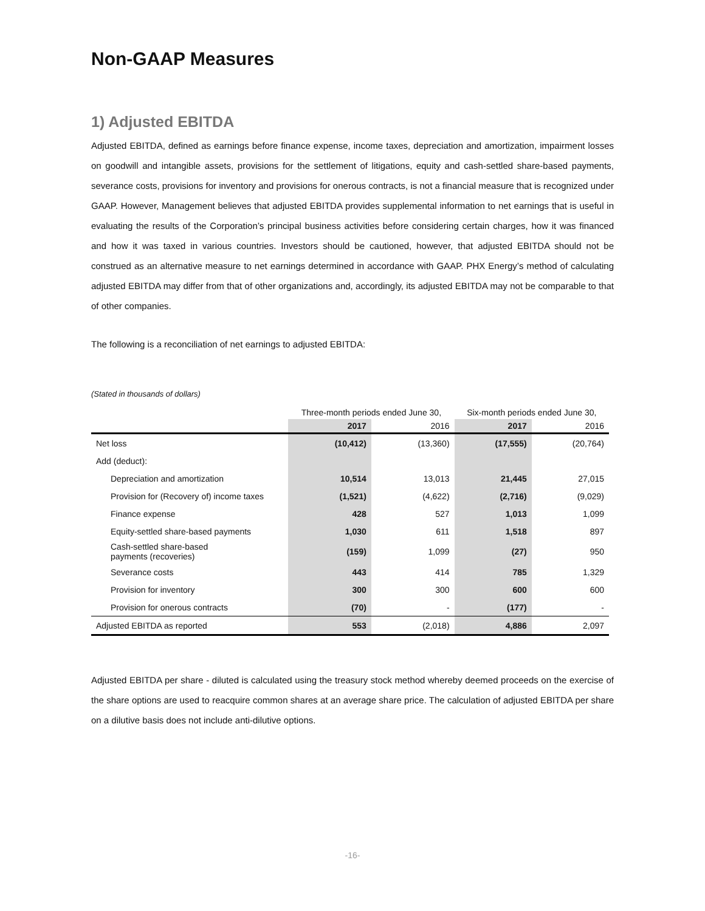Non-GAAP Measures
1) Adjusted EBITDA
Adjusted EBITDA, defined as earnings before finance expense, income taxes, depreciation and amortization, impairment losses on goodwill and intangible assets, provisions for the settlement of litigations, equity and cash-settled share-based payments, severance costs, provisions for inventory and provisions for onerous contracts, is not a financial measure that is recognized under GAAP. However, Management believes that adjusted EBITDA provides supplemental information to net earnings that is useful in evaluating the results of the Corporation’s principal business activities before considering certain charges, how it was financed and how it was taxed in various countries. Investors should be cautioned, however, that adjusted EBITDA should not be construed as an alternative measure to net earnings determined in accordance with GAAP. PHX Energy’s method of calculating adjusted EBITDA may differ from that of other organizations and, accordingly, its adjusted EBITDA may not be comparable to that of other companies.
The following is a reconciliation of net earnings to adjusted EBITDA:
(Stated in thousands of dollars)
| | Three-month periods ended June 30, | | Six-month periods ended June 30, | |
| | 2017 | 2016 | 2017 | 2016 |
| Net loss | (10,412) | (13,360) | (17,555) | (20,764) |
| Add (deduct): | | | | |
| Depreciation and amortization | 10,514 | 13,013 | 21,445 | 27,015 |
| Provision for (Recovery of) income taxes | (1,521) | (4,622) | (2,716) | (9,029) |
| Finance expense | 428 | 527 | 1,013 | 1,099 |
| Equity-settled share-based payments | 1,030 | 611 | 1,518 | 897 |
| Cash-settled share-based payments (recoveries) | (159) | 1,099 | (27) | 950 |
| Severance costs | 443 | 414 | 785 | 1,329 |
| Provision for inventory | 300 | 300 | 600 | 600 |
| Provision for onerous contracts | (70) | - | (177) | - |
| Adjusted EBITDA as reported | 553 | (2,018) | 4,886 | 2,097 |
Adjusted EBITDA per share - diluted is calculated using the treasury stock method whereby deemed proceeds on the exercise of the share options are used to reacquire common shares at an average share price. The calculation of adjusted EBITDA per share on a dilutive basis does not include anti-dilutive options.
-16-